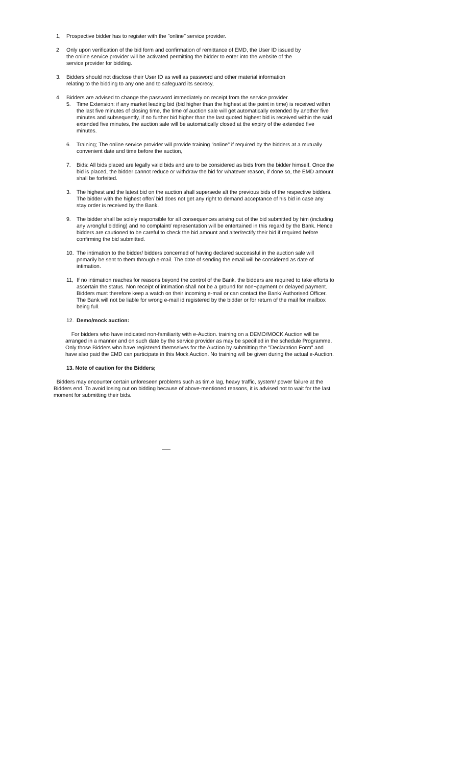1, Prospective bidder has to register with the "online" service provider.
2 Only upon verification of the bid form and confirmation of remittance of EMD, the User ID issued by the online service provider will be activated permitting the bidder to enter into the website of the service provider for bidding.
3. Bidders should not disclose their User ID as well as password and other material information relating to the bidding to any one and to safeguard its secrecy,
4. Bidders are advised to change the password immediately on receipt from the service provider.
5. Time Extension: if any market leading bid (bid higher than the highest at the point in time) is received within the last five minutes of closing time, the time of auction sale will get automatically extended by another five minutes and subsequently, if no further bid higher than the last quoted highest bid is received within the said extended five minutes, the auction sale will be automatically closed at the expiry of the extended five minutes.
6. Training; The online service provider will provide training "online" if required by the bidders at a mutually convenient date and time before the auction,
7. Bids: All bids placed are legally valid bids and are to be considered as bids from the bidder himself. Once the bid is placed, the bidder cannot reduce or withdraw the bid for whatever reason, if done so, the EMD amount shall be forfeited.
3. The highest and the latest bid on the auction shall supersede alt the previous bids of the respective bidders. The bidder with the highest offer/ bid does not get any right to demand acceptance of his bid in case any stay order is received by the Bank.
9. The bidder shall be solely responsible for all consequences arising out of the bid submitted by him (including any wrongful bidding) and no complaint/ representation will be entertained in this regard by the Bank. Hence bidders are cautioned to be careful to check the bid amount and alter/rectify their bid if required before confirming the bid submitted.
10. The intimation to the bidder/ bidders concerned of having declared successful in the auction sale will pnmarily be sent to them through e-mail. The date of sending the email will be considered as date of intimation.
11, If no intimation reaches for reasons beyond the control of the Bank, the bidders are required to take efforts to ascertain the status. Non receipt of intimation shall not be a ground for non¬payment or delayed payment. Bidders must therefore keep a watch on their incoming e-mail or can contact the Bank/ Authorised Officer. The Bank will not be liable for wrong e-mail id registered by the bidder or for return of the mail for mailbox being full.
12. Demo/mock auction:
For bidders who have indicated non-familiarity with e-Auction. training on a DEMO/MOCK Auction will be arranged in a manner and on such date by the service provider as may be specified in the schedule Programme. Only those Bidders who have registered themselves for the Auction by submitting the "Declaration Form" and have also paid the EMD can participate in this Mock Auction. No training will be given during the actual e-Auction.
13. Note of caution for the Bidders;
Bidders may encounter certain unforeseen problems such as tim.e lag, heavy traffic, system/ power failure at the Bidders end. To avoid losing out on bidding because of above-mentioned reasons, it is advised not to wait for the last moment for submitting their bids.